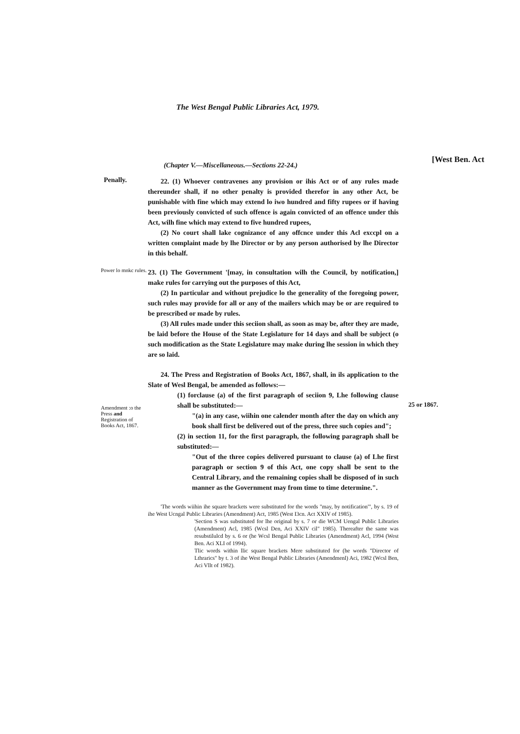The West Bengal Public Libraries Act, 1979.
(Chapter V.—Miscellaneous.—Sections 22-24.)
[West Ben. Act
Penally.
22. (1) Whoever contravenes any provision or ihis Act or of any rules made thereunder shall, if no other penalty is provided therefor in any other Act, be punishable with fine which may extend lo iwo hundred and fifty rupees or if having been previously convicted of such offence is again convicted of an offence under this Act, wilh fine which may extend to five hundred rupees,
(2) No court shall lake cognizance of any offcnce under this Acl exccpl on a written complaint made by lhe Director or by any person authorised by lhe Director in this behalf.
Power lo mnkc rules.
23. (1) The Government '[may, in consultation wilh the Council, by notification,] make rules for carrying out the purposes of this Act,
(2) In particular and without prejudice lo the generality of the foregoing power, such rules may provide for all or any of the mailers which may be or are required to be prescribed or made by rules.
(3) All rules made under this seciion shall, as soon as may be, after they are made, be laid before the House of the State Legislature for 14 days and shall be subject (o such modification as the State Legislature may make during lhe session in which they are so laid.
Amendment :o the Press and Registration of Books Act, 1867.
24. The Press and Registration of Books Act, 1867, shall, in ils application to the Slate of Wesl Bengal, be amended as follows:—
(1) forclause (a) of the first paragraph of seciion 9, Lhe following clause shall be substituted:—
"(a) in any case, wiihin one calender month after the day on which any book shall first be delivered out of the press, three such copies and";
(2) in section 11, for the first paragraph, the following paragraph shall be substituted:—
"Out of the three copies delivered pursuant to clause (a) of Lhe first paragraph or section 9 of this Act, one copy shall be sent to the Central Library, and the remaining copies shall be disposed of in such manner as the Government may from time to time determine.".
'The words wiihin ihe square brackets were substituted for the words "may, by notification"', by s. 19 of ihe West Ucngal Public Libraries (Amendment) Act, 1985 (West I3cn. Act XXIV of 1985).
'Section S was substituted for lhe original by s. 7 or die WCM Uengal Public Libraries (Amendment) Acl, 1985 (Wcsl Den, Aci XXIV cil" 1985). Thereafter the same was resubstilulcd by s. 6 or (he Wcsl Bengal Public Libraries (Amendment) Acl, 1994 (West Ben. Aci XLI of 1994).
Tlic words within llic square brackets Mere substituted for (he words "Director of Lthrarics" by t. 3 of ihe West Bengal Public Libraries (Amendmenl) Aci, 1982 (Wcsl Ben, Aci Vllt of 1982).
25 or 1867.